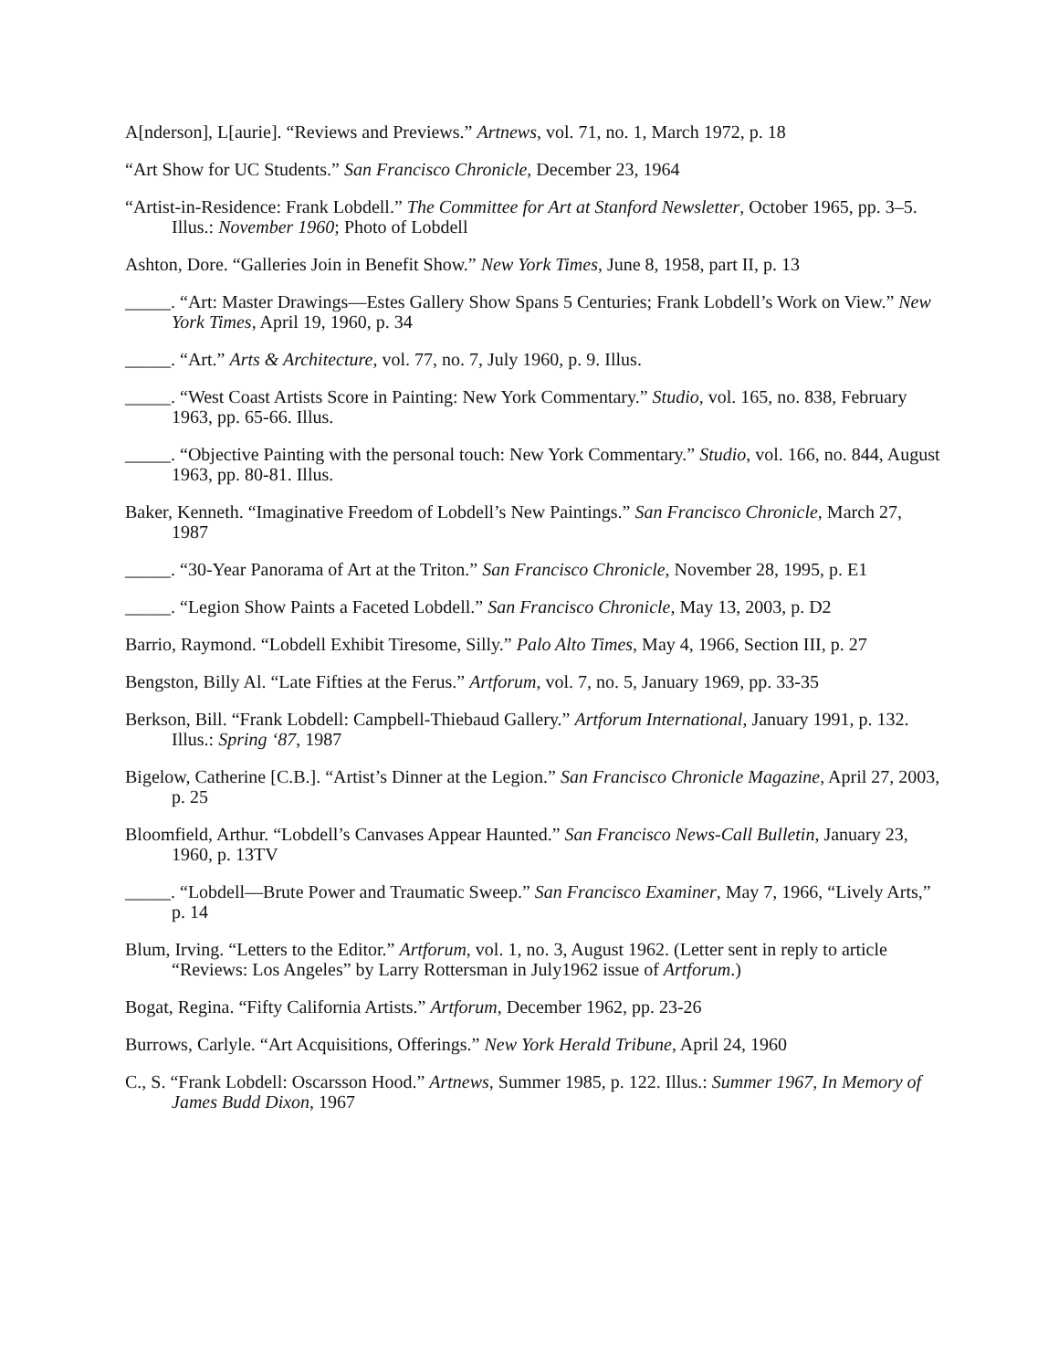A[nderson], L[aurie]. “Reviews and Previews.” Artnews, vol. 71, no. 1, March 1972, p. 18
“Art Show for UC Students.” San Francisco Chronicle, December 23, 1964
“Artist-in-Residence: Frank Lobdell.” The Committee for Art at Stanford Newsletter, October 1965, pp. 3–5. Illus.: November 1960; Photo of Lobdell
Ashton, Dore. “Galleries Join in Benefit Show.” New York Times, June 8, 1958, part II, p. 13
_____. “Art: Master Drawings—Estes Gallery Show Spans 5 Centuries; Frank Lobdell’s Work on View.” New York Times, April 19, 1960, p. 34
_____. “Art.” Arts & Architecture, vol. 77, no. 7, July 1960, p. 9. Illus.
_____. “West Coast Artists Score in Painting: New York Commentary.” Studio, vol. 165, no. 838, February 1963, pp. 65-66. Illus.
_____. “Objective Painting with the personal touch: New York Commentary.” Studio, vol. 166, no. 844, August 1963, pp. 80-81. Illus.
Baker, Kenneth. “Imaginative Freedom of Lobdell’s New Paintings.” San Francisco Chronicle, March 27, 1987
_____. “30-Year Panorama of Art at the Triton.” San Francisco Chronicle, November 28, 1995, p. E1
_____. “Legion Show Paints a Faceted Lobdell.” San Francisco Chronicle, May 13, 2003, p. D2
Barrio, Raymond. “Lobdell Exhibit Tiresome, Silly.” Palo Alto Times, May 4, 1966, Section III, p. 27
Bengston, Billy Al. “Late Fifties at the Ferus.” Artforum, vol. 7, no. 5, January 1969, pp. 33-35
Berkson, Bill. “Frank Lobdell: Campbell-Thiebaud Gallery.” Artforum International, January 1991, p. 132. Illus.: Spring ‘87, 1987
Bigelow, Catherine [C.B.]. “Artist’s Dinner at the Legion.” San Francisco Chronicle Magazine, April 27, 2003, p. 25
Bloomfield, Arthur. “Lobdell’s Canvases Appear Haunted.” San Francisco News-Call Bulletin, January 23, 1960, p. 13TV
_____. “Lobdell—Brute Power and Traumatic Sweep.” San Francisco Examiner, May 7, 1966, “Lively Arts,” p. 14
Blum, Irving. “Letters to the Editor.” Artforum, vol. 1, no. 3, August 1962. (Letter sent in reply to article “Reviews: Los Angeles” by Larry Rottersman in July1962 issue of Artforum.)
Bogat, Regina. “Fifty California Artists.” Artforum, December 1962, pp. 23-26
Burrows, Carlyle. “Art Acquisitions, Offerings.” New York Herald Tribune, April 24, 1960
C., S. “Frank Lobdell: Oscarsson Hood.” Artnews, Summer 1985, p. 122. Illus.: Summer 1967, In Memory of James Budd Dixon, 1967